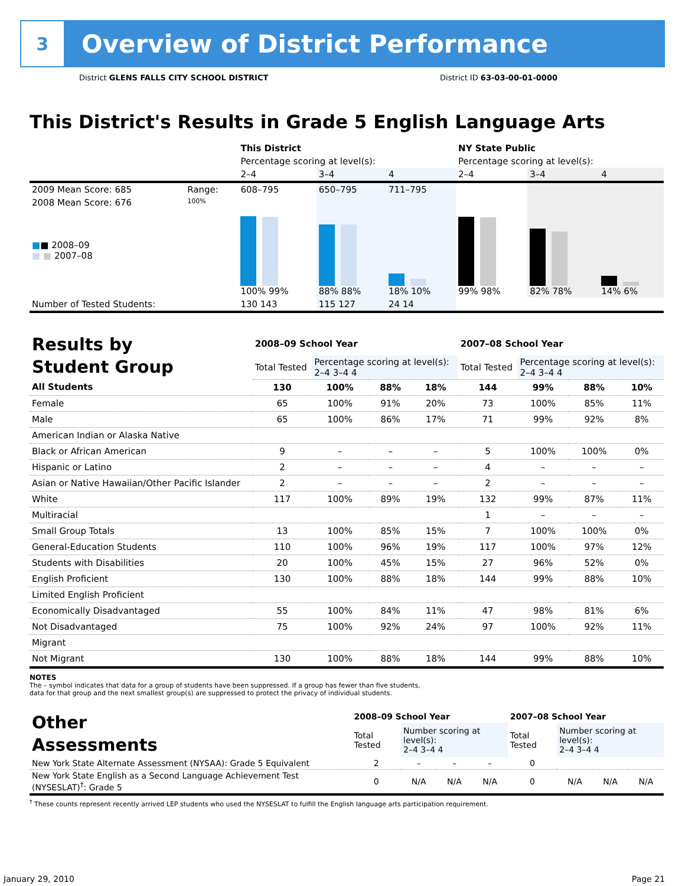3
Overview of District Performance
District GLENS FALLS CITY SCHOOL DISTRICT District ID 63-03-00-01-0000
This District's Results in Grade 5 English Language Arts
| | | This District | | | NY State Public | | |
| | | Percentage scoring at level(s): | | | Percentage scoring at level(s): | | |
| | | 2–4 | 3–4 | 4 | 2–4 | 3–4 | 4 |
| 2009 Mean Score: 685 | Range: | 608–795 | 650–795 | 711–795 | | | |
| 2008 Mean Score: 676 ■ ■ 2008–09 ■ ■ 2007–08 | 100% | 100% 99% | 88% 88% | 18% 10% | 99% 98% | 82% 78% | 14% 6% |
| Number of Tested Students: | | 130 143 | 115 127 | 24 14 | | | |
| Results by Student Group | 2008–09 School Year | | | | 2007–08 School Year | | | |
| | Total Tested | Percentage scoring at level(s): 2–4 3–4 4 | | | Total Tested | Percentage scoring at level(s): 2–4 3–4 4 | | |
| All Students | 130 | 100% | 88% | 18% | 144 | 99% | 88% | 10% |
| Female | 65 | 100% | 91% | 20% | 73 | 100% | 85% | 11% |
| Male | 65 | 100% | 86% | 17% | 71 | 99% | 92% | 8% |
| American Indian or Alaska Native | | | | | | | | |
| Black or African American | 9 | – | – | – | 5 | 100% | 100% | 0% |
| Hispanic or Latino | 2 | – | – | – | 4 | – | – | – |
| Asian or Native Hawaiian/Other Pacific Islander | 2 | – | – | – | 2 | – | – | – |
| White | 117 | 100% | 89% | 19% | 132 | 99% | 87% | 11% |
| Multiracial | | | | | 1 | – | – | – |
| Small Group Totals | 13 | 100% | 85% | 15% | 7 | 100% | 100% | 0% |
| General-Education Students | 110 | 100% | 96% | 19% | 117 | 100% | 97% | 12% |
| Students with Disabilities | 20 | 100% | 45% | 15% | 27 | 96% | 52% | 0% |
| English Proficient | 130 | 100% | 88% | 18% | 144 | 99% | 88% | 10% |
| Limited English Proficient | | | | | | | | |
| Economically Disadvantaged | 55 | 100% | 84% | 11% | 47 | 98% | 81% | 6% |
| Not Disadvantaged | 75 | 100% | 92% | 24% | 97 | 100% | 92% | 11% |
| Migrant | | | | | | | | |
| Not Migrant | 130 | 100% | 88% | 18% | 144 | 99% | 88% | 10% |
NOTES
The – symbol indicates that data for a group of students have been suppressed. If a group has fewer than five students,
data for that group and the next smallest group(s) are suppressed to protect the privacy of individual students.
| Other Assessments | 2008–09 School Year | | | | 2007–08 School Year | | | |
| | Total Tested | Number scoring at level(s): 2–4 3–4 4 | | | Total Tested | Number scoring at level(s): 2–4 3–4 4 | | |
| New York State Alternate Assessment (NYSAA): Grade 5 Equivalent | 2 | – | – | – | 0 | | | |
| New York State English as a Second Language Achievement Test (NYSESLAT)<sup>†</sup>: Grade 5 | 0 | N/A | N/A | N/A | 0 | N/A | N/A | N/A |
<sup>†</sup> These counts represent recently arrived LEP students who used the NYSESLAT to fulfill the English language arts participation requirement.
January 29, 2010 Page 21